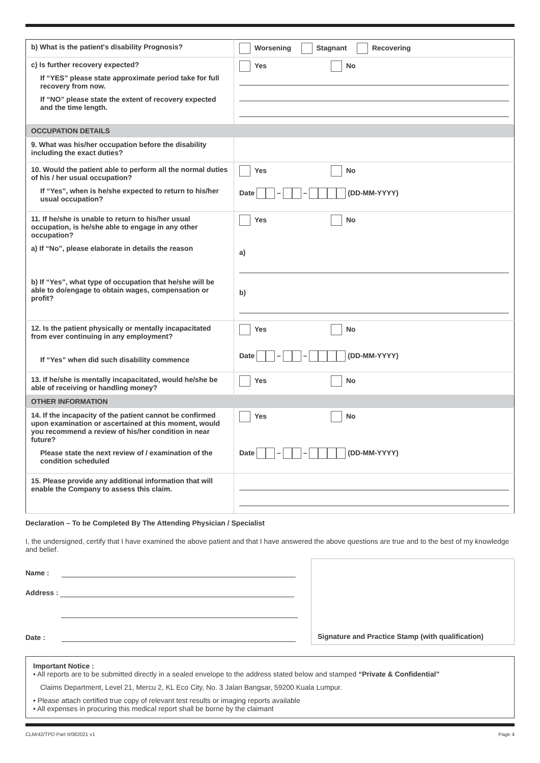| b) What is the patient's disability Prognosis? | Worsening Stagnant Recovering |
| c) Is further recovery expected? If “YES” please state approximate period take for full recovery from now. If “NO” please state the extent of recovery expected and the time length. | Yes No |
| OCCUPATION DETAILS | |
| 9. What was his/her occupation before the disability including the exact duties? | |
| 10. Would the patient able to perform all the normal duties of his / her usual occupation? If “Yes”, when is he/she expected to return to his/her usual occupation? | Yes No Date – – (DD-MM-YYYY) |
| 11. If he/she is unable to return to his/her usual occupation, is he/she able to engage in any other occupation? a) If “No”, please elaborate in details the reason b) If “Yes”, what type of occupation that he/she will be able to do/engage to obtain wages, compensation or profit? | Yes No a) b) |
| 12. Is the patient physically or mentally incapacitated from ever continuing in any employment? If “Yes” when did such disability commence | Yes No Date – – (DD-MM-YYYY) |
| 13. If he/she is mentally incapacitated, would he/she be able of receiving or handling money? | Yes No |
| OTHER INFORMATION | |
| 14. If the incapacity of the patient cannot be confirmed upon examination or ascertained at this moment, would you recommend a review of his/her condition in near future? Please state the next review of / examination of the condition scheduled | Yes No Date – – (DD-MM-YYYY) |
| 15. Please provide any additional information that will enable the Company to assess this claim. | |
Declaration – To be Completed By The Attending Physician / Specialist
I, the undersigned, certify that I have examined the above patient and that I have answered the above questions are true and to the best of my knowledge and belief.
Name :
Address :
Date :
Signature and Practice Stamp (with qualification)
Important Notice :
• All reports are to be submitted directly in a sealed envelope to the address stated below and stamped “Private & Confidential”
Claims Department, Level 21, Mercu 2, KL Eco City, No. 3 Jalan Bangsar, 59200 Kuala Lumpur.
• Please attach certified true copy of relevant test results or imaging reports available
• All expenses in procuring this medical report shall be borne by the claimant
CLM/42/TPD Part II/082021 v1 Page 4